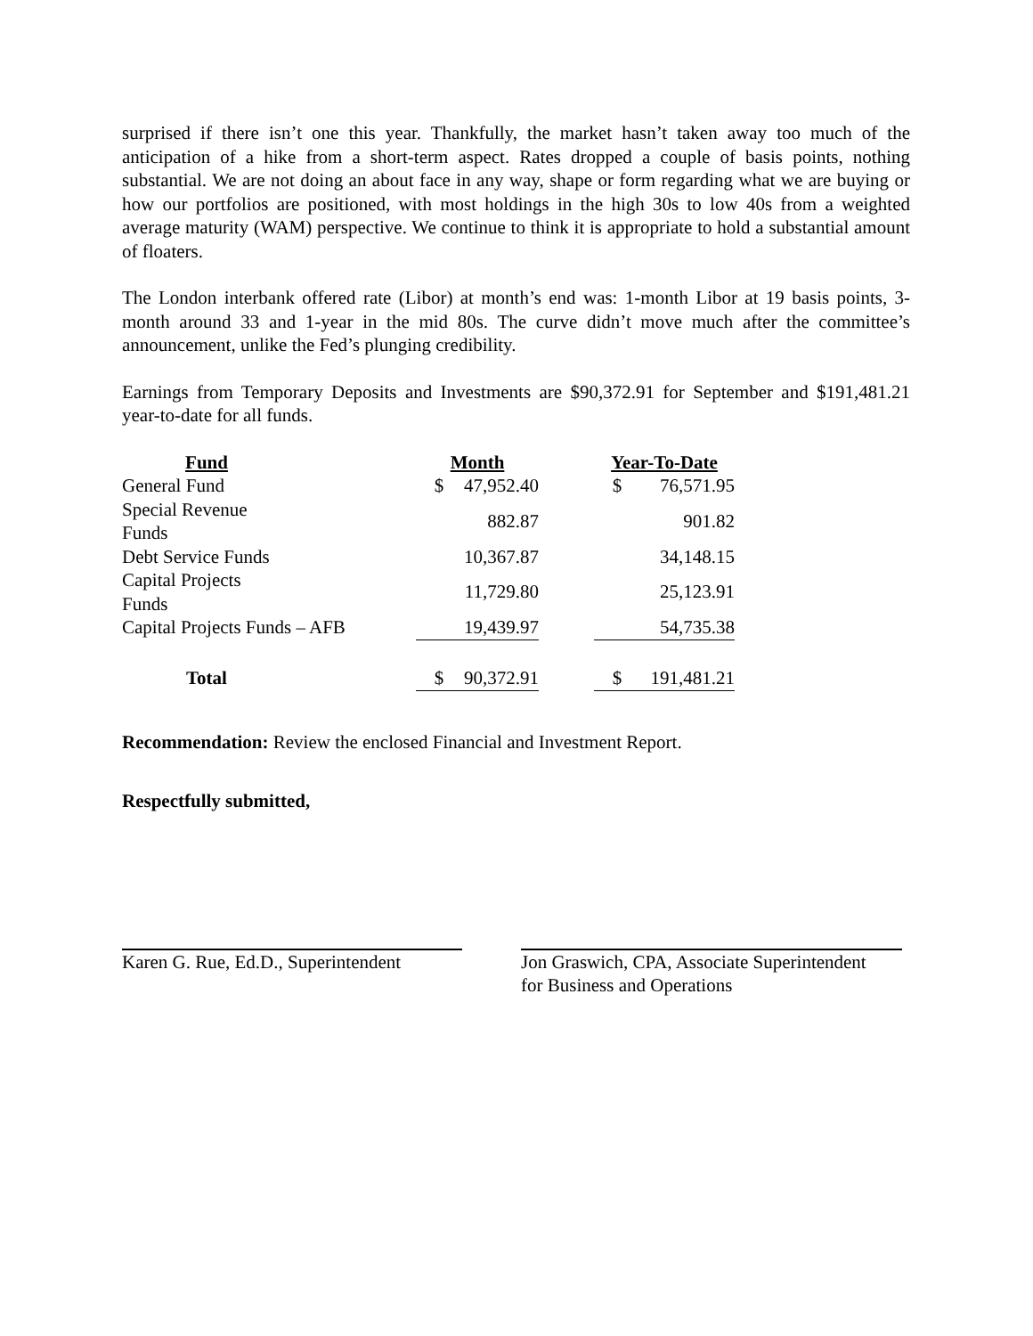surprised if there isn’t one this year. Thankfully, the market hasn’t taken away too much of the anticipation of a hike from a short-term aspect. Rates dropped a couple of basis points, nothing substantial. We are not doing an about face in any way, shape or form regarding what we are buying or how our portfolios are positioned, with most holdings in the high 30s to low 40s from a weighted average maturity (WAM) perspective. We continue to think it is appropriate to hold a substantial amount of floaters.
The London interbank offered rate (Libor) at month’s end was: 1-month Libor at 19 basis points, 3-month around 33 and 1-year in the mid 80s. The curve didn’t move much after the committee’s announcement, unlike the Fed’s plunging credibility.
Earnings from Temporary Deposits and Investments are $90,372.91 for September and $191,481.21 year-to-date for all funds.
| Fund | | Month | | | Year-To-Date | |
| --- | --- | --- | --- | --- | --- | --- |
| General Fund | | $ | 47,952.40 | | $ | 76,571.95 |
| Special Revenue Funds | | | 882.87 | | | 901.82 |
| Debt Service Funds | | | 10,367.87 | | | 34,148.15 |
| Capital Projects Funds | | | 11,729.80 | | | 25,123.91 |
| Capital Projects Funds – AFB | | | 19,439.97 | | | 54,735.38 |
| Total | | $ | 90,372.91 | | $ | 191,481.21 |
Recommendation: Review the enclosed Financial and Investment Report.
Respectfully submitted,
Karen G. Rue, Ed.D., Superintendent
Jon Graswich, CPA, Associate Superintendent
for Business and Operations